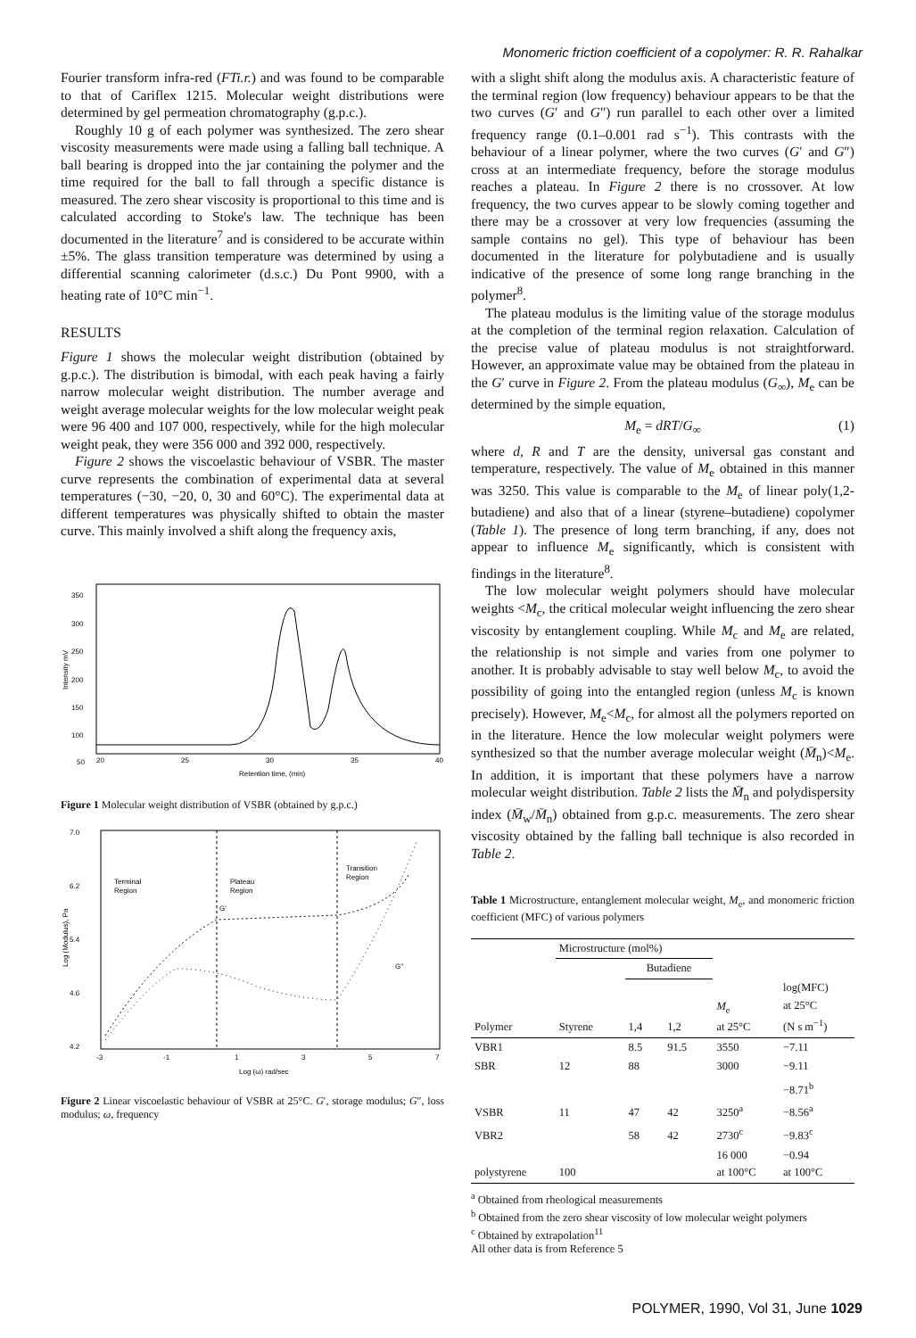Monomeric friction coefficient of a copolymer: R. R. Rahalkar
Fourier transform infra-red (FTi.r.) and was found to be comparable to that of Cariflex 1215. Molecular weight distributions were determined by gel permeation chromatography (g.p.c.).
Roughly 10 g of each polymer was synthesized. The zero shear viscosity measurements were made using a falling ball technique. A ball bearing is dropped into the jar containing the polymer and the time required for the ball to fall through a specific distance is measured. The zero shear viscosity is proportional to this time and is calculated according to Stoke's law. The technique has been documented in the literature<sup>7</sup> and is considered to be accurate within ±5%. The glass transition temperature was determined by using a differential scanning calorimeter (d.s.c.) Du Pont 9900, with a heating rate of 10°C min<sup>−1</sup>.
RESULTS
Figure 1 shows the molecular weight distribution (obtained by g.p.c.). The distribution is bimodal, with each peak having a fairly narrow molecular weight distribution. The number average and weight average molecular weights for the low molecular weight peak were 96 400 and 107 000, respectively, while for the high molecular weight peak, they were 356 000 and 392 000, respectively.
Figure 2 shows the viscoelastic behaviour of VSBR. The master curve represents the combination of experimental data at several temperatures (−30, −20, 0, 30 and 60°C). The experimental data at different temperatures was physically shifted to obtain the master curve. This mainly involved a shift along the frequency axis,
350
300
250
200
150
100
50
20
25
30
35
40
Retention time, (min)
Intensity mV
Figure 1 Molecular weight distribution of VSBR (obtained by g.p.c.)
7.0
6.2
5.4
4.6
4.2
-3
-1
1
3
5
7
Log (ω) rad/sec
Terminal
Region
Plateau
Region
Transition
Region
G'
G"
Log (Modulus), Pa
Figure 2 Linear viscoelastic behaviour of VSBR at 25°C. G′, storage modulus; G″, loss modulus; ω, frequency
with a slight shift along the modulus axis. A characteristic feature of the terminal region (low frequency) behaviour appears to be that the two curves (G′ and G″) run parallel to each other over a limited frequency range (0.1–0.001 rad s<sup>−1</sup>). This contrasts with the behaviour of a linear polymer, where the two curves (G′ and G″) cross at an intermediate frequency, before the storage modulus reaches a plateau. In Figure 2 there is no crossover. At low frequency, the two curves appear to be slowly coming together and there may be a crossover at very low frequencies (assuming the sample contains no gel). This type of behaviour has been documented in the literature for polybutadiene and is usually indicative of the presence of some long range branching in the polymer<sup>8</sup>.
The plateau modulus is the limiting value of the storage modulus at the completion of the terminal region relaxation. Calculation of the precise value of plateau modulus is not straightforward. However, an approximate value may be obtained from the plateau in the G′ curve in Figure 2. From the plateau modulus (G<sub>∞</sub>), M<sub>e</sub> can be determined by the simple equation,
M<sub>e</sub> = dRT/G<sub>∞</sub> (1)
where d, R and T are the density, universal gas constant and temperature, respectively. The value of M<sub>e</sub> obtained in this manner was 3250. This value is comparable to the M<sub>e</sub> of linear poly(1,2-butadiene) and also that of a linear (styrene–butadiene) copolymer (Table 1). The presence of long term branching, if any, does not appear to influence M<sub>e</sub> significantly, which is consistent with findings in the literature<sup>8</sup>.
The low molecular weight polymers should have molecular weights <M<sub>c</sub>, the critical molecular weight influencing the zero shear viscosity by entanglement coupling. While M<sub>c</sub> and M<sub>e</sub> are related, the relationship is not simple and varies from one polymer to another. It is probably advisable to stay well below M<sub>c</sub>, to avoid the possibility of going into the entangled region (unless M<sub>c</sub> is known precisely). However, M<sub>e</sub><M<sub>c</sub>, for almost all the polymers reported on in the literature. Hence the low molecular weight polymers were synthesized so that the number average molecular weight (M̄<sub>n</sub>)<M<sub>e</sub>. In addition, it is important that these polymers have a narrow molecular weight distribution. Table 2 lists the M̄<sub>n</sub> and polydispersity index (M̄<sub>w</sub>/M̄<sub>n</sub>) obtained from g.p.c. measurements. The zero shear viscosity obtained by the falling ball technique is also recorded in Table 2.
Table 1 Microstructure, entanglement molecular weight, M<sub>e</sub>, and monomeric friction coefficient (MFC) of various polymers
| | Microstructure (mol%) | | | | |
| --- | --- | --- | --- | --- | --- |
| | | Butadiene | | | |
| Polymer | Styrene | 1,4 | 1,2 | M<sub>e</sub> at 25°C | log(MFC) at 25°C (N s m<sup>−1</sup>) |
| VBR1 | | 8.5 | 91.5 | 3550 | −7.11 |
| SBR | 12 | 88 | | 3000 | −9.11 |
| VSBR | 11 | 47 | 42 | 3250<sup>a</sup> | −8.71<sup>b</sup> −8.56<sup>a</sup> |
| VBR2 | | 58 | 42 | 2730<sup>c</sup> | −9.83<sup>c</sup> |
| polystyrene | 100 | | | 16 000 at 100°C | −0.94 at 100°C |
<sup>a</sup> Obtained from rheological measurements
<sup>b</sup> Obtained from the zero shear viscosity of low molecular weight polymers
<sup>c</sup> Obtained by extrapolation<sup>11</sup>
All other data is from Reference 5
POLYMER, 1990, Vol 31, June 1029